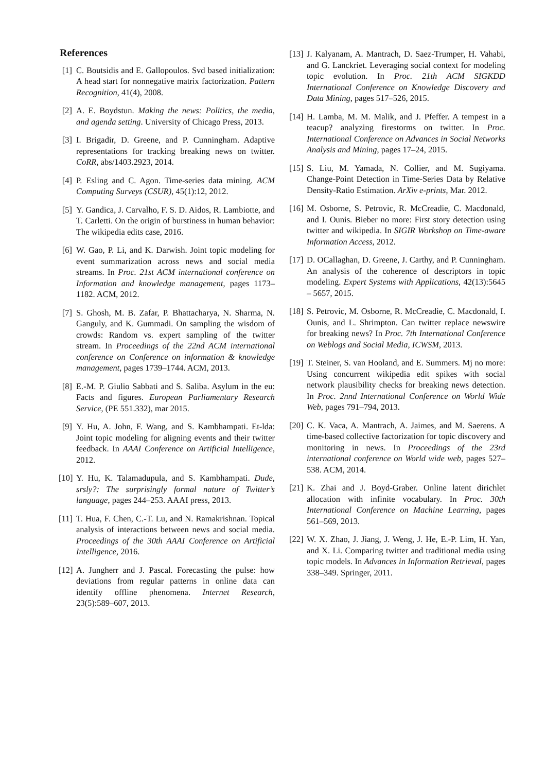References
[1] C. Boutsidis and E. Gallopoulos. Svd based initialization: A head start for nonnegative matrix factorization. Pattern Recognition, 41(4), 2008.
[2] A. E. Boydstun. Making the news: Politics, the media, and agenda setting. University of Chicago Press, 2013.
[3] I. Brigadir, D. Greene, and P. Cunningham. Adaptive representations for tracking breaking news on twitter. CoRR, abs/1403.2923, 2014.
[4] P. Esling and C. Agon. Time-series data mining. ACM Computing Surveys (CSUR), 45(1):12, 2012.
[5] Y. Gandica, J. Carvalho, F. S. D. Aidos, R. Lambiotte, and T. Carletti. On the origin of burstiness in human behavior: The wikipedia edits case, 2016.
[6] W. Gao, P. Li, and K. Darwish. Joint topic modeling for event summarization across news and social media streams. In Proc. 21st ACM international conference on Information and knowledge management, pages 1173–1182. ACM, 2012.
[7] S. Ghosh, M. B. Zafar, P. Bhattacharya, N. Sharma, N. Ganguly, and K. Gummadi. On sampling the wisdom of crowds: Random vs. expert sampling of the twitter stream. In Proceedings of the 22nd ACM international conference on Conference on information & knowledge management, pages 1739–1744. ACM, 2013.
[8] E.-M. P. Giulio Sabbati and S. Saliba. Asylum in the eu: Facts and figures. European Parliamentary Research Service, (PE 551.332), mar 2015.
[9] Y. Hu, A. John, F. Wang, and S. Kambhampati. Et-lda: Joint topic modeling for aligning events and their twitter feedback. In AAAI Conference on Artificial Intelligence, 2012.
[10] Y. Hu, K. Talamadupula, and S. Kambhampati. Dude, srsly?: The surprisingly formal nature of Twitter’s language, pages 244–253. AAAI press, 2013.
[11] T. Hua, F. Chen, C.-T. Lu, and N. Ramakrishnan. Topical analysis of interactions between news and social media. Proceedings of the 30th AAAI Conference on Artificial Intelligence, 2016.
[12] A. Jungherr and J. Pascal. Forecasting the pulse: how deviations from regular patterns in online data can identify offline phenomena. Internet Research, 23(5):589–607, 2013.
[13] J. Kalyanam, A. Mantrach, D. Saez-Trumper, H. Vahabi, and G. Lanckriet. Leveraging social context for modeling topic evolution. In Proc. 21th ACM SIGKDD International Conference on Knowledge Discovery and Data Mining, pages 517–526, 2015.
[14] H. Lamba, M. M. Malik, and J. Pfeffer. A tempest in a teacup? analyzing firestorms on twitter. In Proc. International Conference on Advances in Social Networks Analysis and Mining, pages 17–24, 2015.
[15] S. Liu, M. Yamada, N. Collier, and M. Sugiyama. Change-Point Detection in Time-Series Data by Relative Density-Ratio Estimation. ArXiv e-prints, Mar. 2012.
[16] M. Osborne, S. Petrovic, R. McCreadie, C. Macdonald, and I. Ounis. Bieber no more: First story detection using twitter and wikipedia. In SIGIR Workshop on Time-aware Information Access, 2012.
[17] D. OCallaghan, D. Greene, J. Carthy, and P. Cunningham. An analysis of the coherence of descriptors in topic modeling. Expert Systems with Applications, 42(13):5645 – 5657, 2015.
[18] S. Petrovic, M. Osborne, R. McCreadie, C. Macdonald, I. Ounis, and L. Shrimpton. Can twitter replace newswire for breaking news? In Proc. 7th International Conference on Weblogs and Social Media, ICWSM, 2013.
[19] T. Steiner, S. van Hooland, and E. Summers. Mj no more: Using concurrent wikipedia edit spikes with social network plausibility checks for breaking news detection. In Proc. 2nnd International Conference on World Wide Web, pages 791–794, 2013.
[20] C. K. Vaca, A. Mantrach, A. Jaimes, and M. Saerens. A time-based collective factorization for topic discovery and monitoring in news. In Proceedings of the 23rd international conference on World wide web, pages 527–538. ACM, 2014.
[21] K. Zhai and J. Boyd-Graber. Online latent dirichlet allocation with infinite vocabulary. In Proc. 30th International Conference on Machine Learning, pages 561–569, 2013.
[22] W. X. Zhao, J. Jiang, J. Weng, J. He, E.-P. Lim, H. Yan, and X. Li. Comparing twitter and traditional media using topic models. In Advances in Information Retrieval, pages 338–349. Springer, 2011.